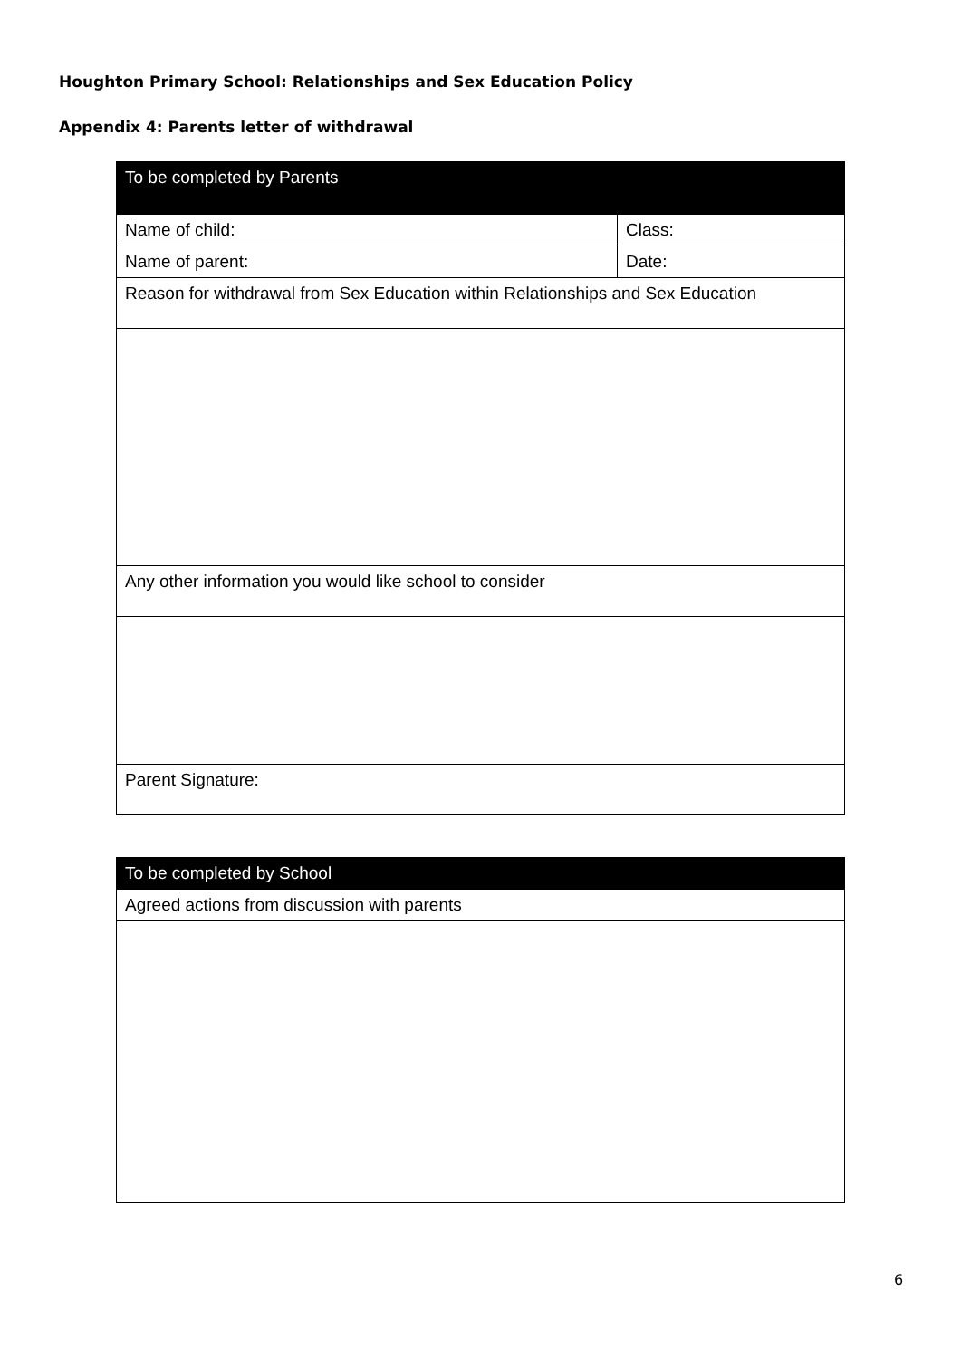Houghton Primary School: Relationships and Sex Education Policy
Appendix 4: Parents letter of withdrawal
| To be completed by Parents | |
| --- | --- |
| Name of child: | Class: |
| Name of parent: | Date: |
| Reason for withdrawal from Sex Education within Relationships and Sex Education | |
| Any other information you would like school to consider | |
| Parent Signature: | |
| To be completed by School |
| --- |
| Agreed actions from discussion with parents |
6